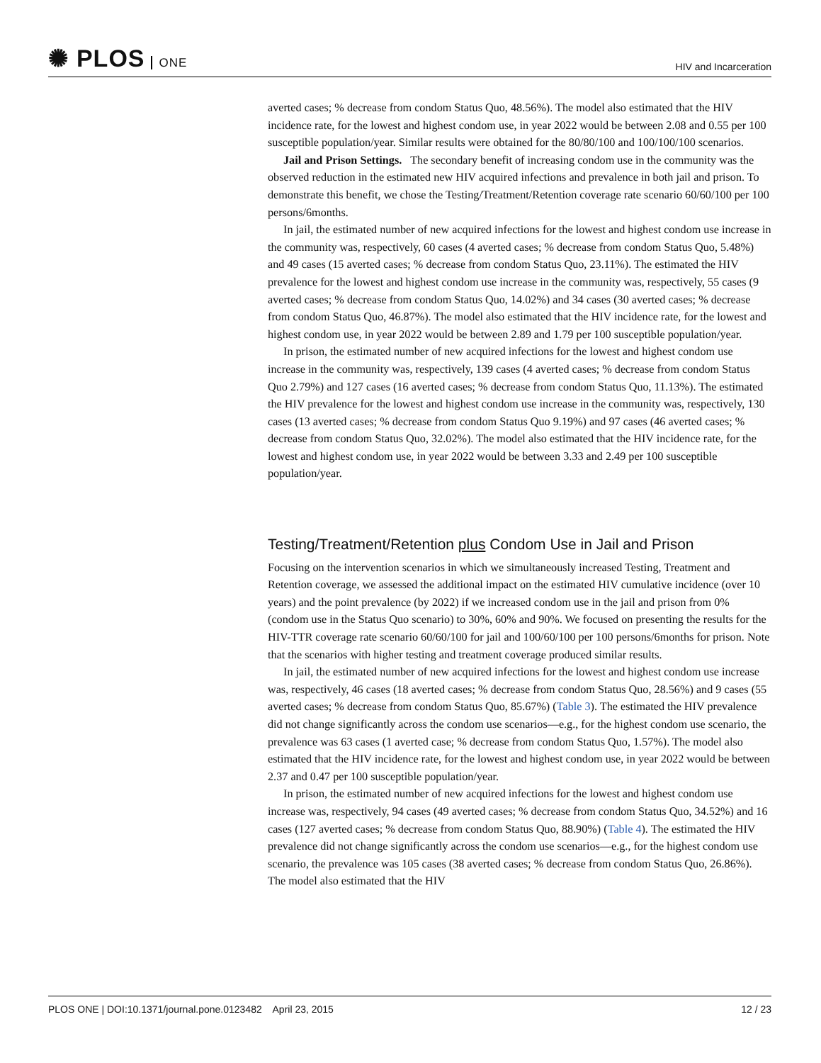✺ PLOS ONE
HIV and Incarceration
averted cases; % decrease from condom Status Quo, 48.56%). The model also estimated that the HIV incidence rate, for the lowest and highest condom use, in year 2022 would be between 2.08 and 0.55 per 100 susceptible population/year. Similar results were obtained for the 80/80/100 and 100/100/100 scenarios.
Jail and Prison Settings. The secondary benefit of increasing condom use in the community was the observed reduction in the estimated new HIV acquired infections and prevalence in both jail and prison. To demonstrate this benefit, we chose the Testing/Treatment/Retention coverage rate scenario 60/60/100 per 100 persons/6months.
In jail, the estimated number of new acquired infections for the lowest and highest condom use increase in the community was, respectively, 60 cases (4 averted cases; % decrease from condom Status Quo, 5.48%) and 49 cases (15 averted cases; % decrease from condom Status Quo, 23.11%). The estimated the HIV prevalence for the lowest and highest condom use increase in the community was, respectively, 55 cases (9 averted cases; % decrease from condom Status Quo, 14.02%) and 34 cases (30 averted cases; % decrease from condom Status Quo, 46.87%). The model also estimated that the HIV incidence rate, for the lowest and highest condom use, in year 2022 would be between 2.89 and 1.79 per 100 susceptible population/year.
In prison, the estimated number of new acquired infections for the lowest and highest condom use increase in the community was, respectively, 139 cases (4 averted cases; % decrease from condom Status Quo 2.79%) and 127 cases (16 averted cases; % decrease from condom Status Quo, 11.13%). The estimated the HIV prevalence for the lowest and highest condom use increase in the community was, respectively, 130 cases (13 averted cases; % decrease from condom Status Quo 9.19%) and 97 cases (46 averted cases; % decrease from condom Status Quo, 32.02%). The model also estimated that the HIV incidence rate, for the lowest and highest condom use, in year 2022 would be between 3.33 and 2.49 per 100 susceptible population/year.
Testing/Treatment/Retention plus Condom Use in Jail and Prison
Focusing on the intervention scenarios in which we simultaneously increased Testing, Treatment and Retention coverage, we assessed the additional impact on the estimated HIV cumulative incidence (over 10 years) and the point prevalence (by 2022) if we increased condom use in the jail and prison from 0% (condom use in the Status Quo scenario) to 30%, 60% and 90%. We focused on presenting the results for the HIV-TTR coverage rate scenario 60/60/100 for jail and 100/60/100 per 100 persons/6months for prison. Note that the scenarios with higher testing and treatment coverage produced similar results.
In jail, the estimated number of new acquired infections for the lowest and highest condom use increase was, respectively, 46 cases (18 averted cases; % decrease from condom Status Quo, 28.56%) and 9 cases (55 averted cases; % decrease from condom Status Quo, 85.67%) (Table 3). The estimated the HIV prevalence did not change significantly across the condom use scenarios—e.g., for the highest condom use scenario, the prevalence was 63 cases (1 averted case; % decrease from condom Status Quo, 1.57%). The model also estimated that the HIV incidence rate, for the lowest and highest condom use, in year 2022 would be between 2.37 and 0.47 per 100 susceptible population/year.
In prison, the estimated number of new acquired infections for the lowest and highest condom use increase was, respectively, 94 cases (49 averted cases; % decrease from condom Status Quo, 34.52%) and 16 cases (127 averted cases; % decrease from condom Status Quo, 88.90%) (Table 4). The estimated the HIV prevalence did not change significantly across the condom use scenarios—e.g., for the highest condom use scenario, the prevalence was 105 cases (38 averted cases; % decrease from condom Status Quo, 26.86%). The model also estimated that the HIV
PLOS ONE | DOI:10.1371/journal.pone.0123482 April 23, 2015
12 / 23